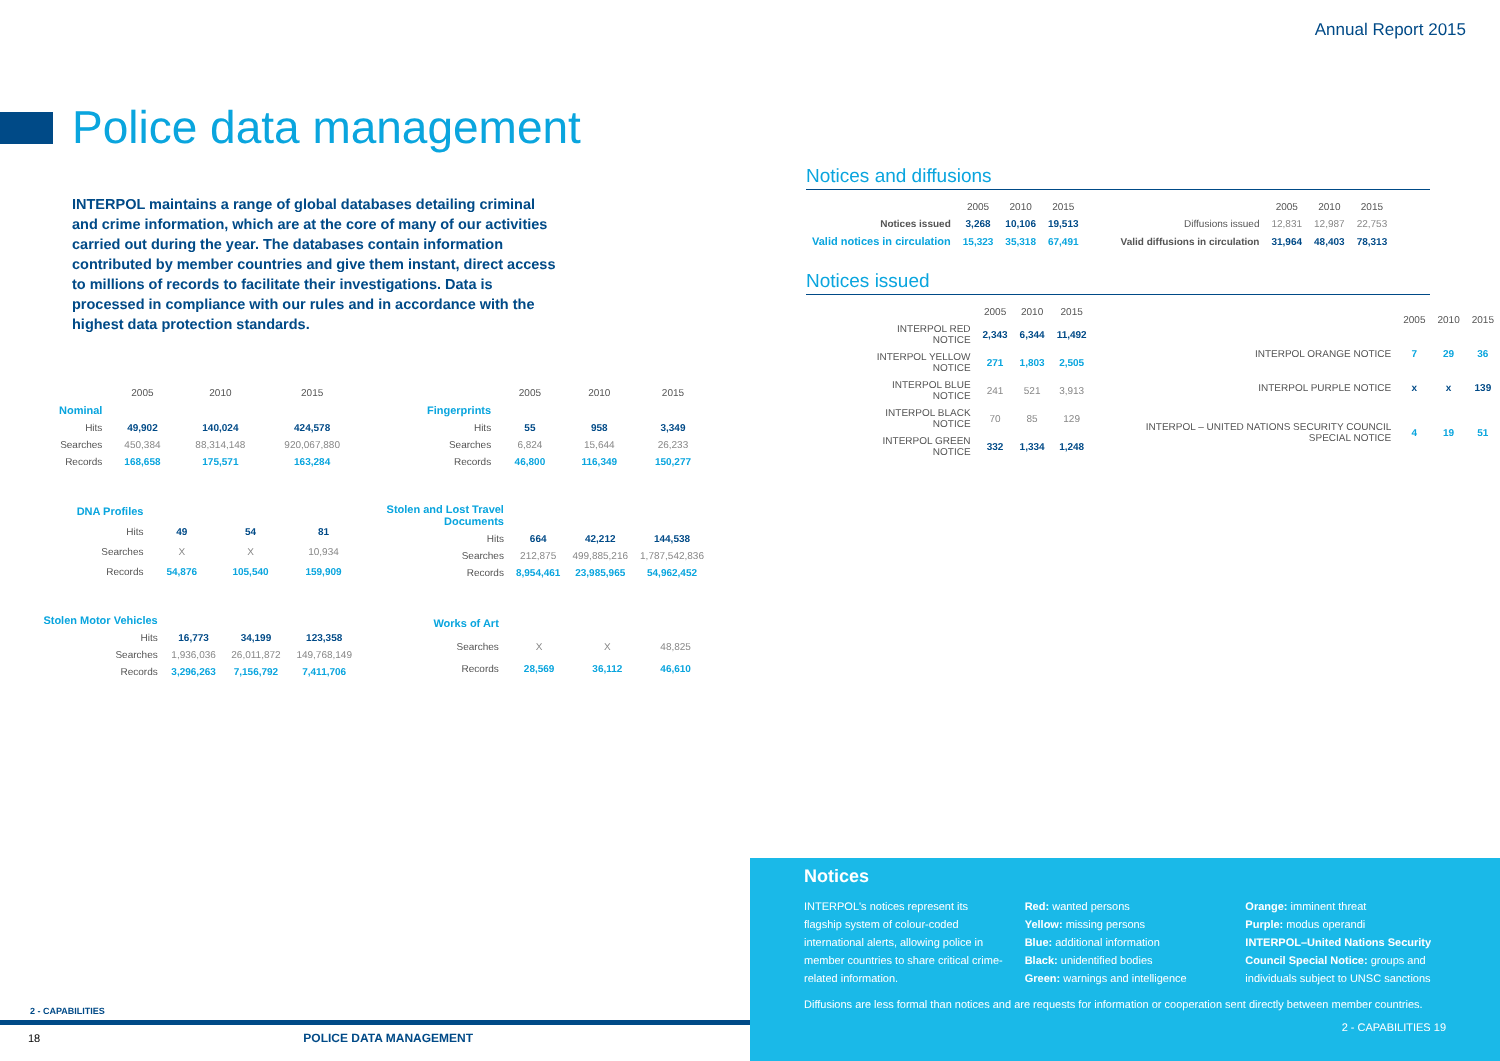Police data management
INTERPOL maintains a range of global databases detailing criminal and crime information, which are at the core of many of our activities carried out during the year. The databases contain information contributed by member countries and give them instant, direct access to millions of records to facilitate their investigations. Data is processed in compliance with our rules and in accordance with the highest data protection standards.
| | 2005 | 2010 | 2015 |
| --- | --- | --- | --- |
| Nominal | | | |
| Hits | 49,902 | 140,024 | 424,578 |
| Searches | 450,384 | 88,314,148 | 920,067,880 |
| Records | 168,658 | 175,571 | 163,284 |
| | 2005 | 2010 | 2015 |
| --- | --- | --- | --- |
| Fingerprints | | | |
| Hits | 55 | 958 | 3,349 |
| Searches | 6,824 | 15,644 | 26,233 |
| Records | 46,800 | 116,349 | 150,277 |
| DNA Profiles | | | |
| Hits | 49 | 54 | 81 |
| Searches | X | X | 10,934 |
| Records | 54,876 | 105,540 | 159,909 |
| Stolen and Lost Travel Documents | | | |
| Hits | 664 | 42,212 | 144,538 |
| Searches | 212,875 | 499,885,216 | 1,787,542,836 |
| Records | 8,954,461 | 23,985,965 | 54,962,452 |
| Stolen Motor Vehicles | | | |
| Hits | 16,773 | 34,199 | 123,358 |
| Searches | 1,936,036 | 26,011,872 | 149,768,149 |
| Records | 3,296,263 | 7,156,792 | 7,411,706 |
| Works of Art | | | |
| Searches | X | X | 48,825 |
| Records | 28,569 | 36,112 | 46,610 |
18 POLICE DATA MANAGEMENT
2 - CAPABILITIES
Annual Report 2015
Notices and diffusions
| | 2005 | 2010 | 2015 |
| --- | --- | --- | --- |
| Notices issued | 3,268 | 10,106 | 19,513 |
| Valid notices in circulation | 15,323 | 35,318 | 67,491 |
| | 2005 | 2010 | 2015 |
| --- | --- | --- | --- |
| Diffusions issued | 12,831 | 12,987 | 22,753 |
| Valid diffusions in circulation | 31,964 | 48,403 | 78,313 |
Notices issued
| | 2005 | 2010 | 2015 |
| --- | --- | --- | --- |
| INTERPOL RED NOTICE | 2,343 | 6,344 | 11,492 |
| INTERPOL YELLOW NOTICE | 271 | 1,803 | 2,505 |
| INTERPOL BLUE NOTICE | 241 | 521 | 3,913 |
| INTERPOL BLACK NOTICE | 70 | 85 | 129 |
| INTERPOL GREEN NOTICE | 332 | 1,334 | 1,248 |
| | 2005 | 2010 | 2015 |
| --- | --- | --- | --- |
| INTERPOL ORANGE NOTICE | 7 | 29 | 36 |
| INTERPOL PURPLE NOTICE | x | x | 139 |
| INTERPOL – UNITED NATIONS SECURITY COUNCIL SPECIAL NOTICE | 4 | 19 | 51 |
Notices
INTERPOL's notices represent its flagship system of colour-coded international alerts, allowing police in member countries to share critical crime-related information.
Red: wanted persons
Yellow: missing persons
Blue: additional information
Black: unidentified bodies
Green: warnings and intelligence
Orange: imminent threat
Purple: modus operandi
INTERPOL–United Nations Security Council Special Notice: groups and individuals subject to UNSC sanctions
Diffusions are less formal than notices and are requests for information or cooperation sent directly between member countries.
2 - CAPABILITIES 19